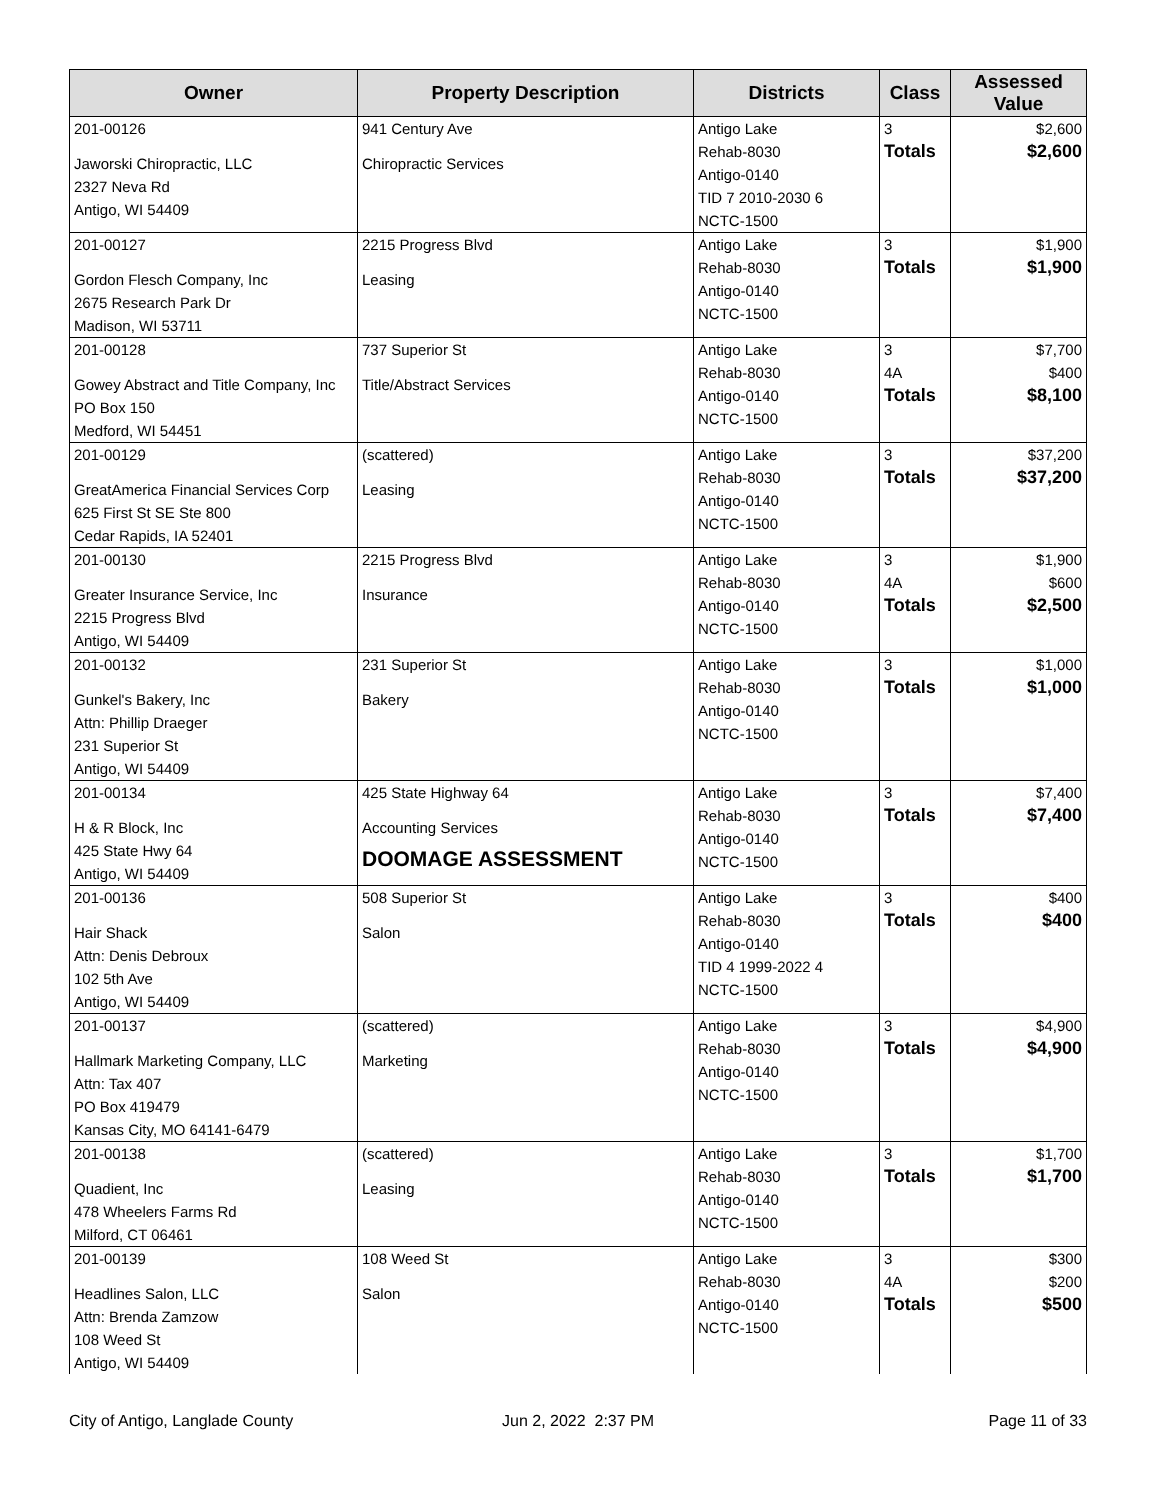| Owner | Property Description | Districts | Class | Assessed Value |
| --- | --- | --- | --- | --- |
| 201-00126 Jaworski Chiropractic, LLC 2327 Neva Rd Antigo, WI 54409 | 941 Century Ave Chiropractic Services | Antigo Lake Rehab-8030 Antigo-0140 TID 7 2010-2030 6 NCTC-1500 | 3 Totals | $2,600 $2,600 |
| 201-00127 Gordon Flesch Company, Inc 2675 Research Park Dr Madison, WI 53711 | 2215 Progress Blvd Leasing | Antigo Lake Rehab-8030 Antigo-0140 NCTC-1500 | 3 Totals | $1,900 $1,900 |
| 201-00128 Gowey Abstract and Title Company, Inc PO Box 150 Medford, WI 54451 | 737 Superior St Title/Abstract Services | Antigo Lake Rehab-8030 Antigo-0140 NCTC-1500 | 3 4A Totals | $7,700 $400 $8,100 |
| 201-00129 GreatAmerica Financial Services Corp 625 First St SE Ste 800 Cedar Rapids, IA 52401 | (scattered) Leasing | Antigo Lake Rehab-8030 Antigo-0140 NCTC-1500 | 3 Totals | $37,200 $37,200 |
| 201-00130 Greater Insurance Service, Inc 2215 Progress Blvd Antigo, WI 54409 | 2215 Progress Blvd Insurance | Antigo Lake Rehab-8030 Antigo-0140 NCTC-1500 | 3 4A Totals | $1,900 $600 $2,500 |
| 201-00132 Gunkel's Bakery, Inc Attn: Phillip Draeger 231 Superior St Antigo, WI 54409 | 231 Superior St Bakery | Antigo Lake Rehab-8030 Antigo-0140 NCTC-1500 | 3 Totals | $1,000 $1,000 |
| 201-00134 H & R Block, Inc 425 State Hwy 64 Antigo, WI 54409 | 425 State Highway 64 Accounting Services DOOMAGE ASSESSMENT | Antigo Lake Rehab-8030 Antigo-0140 NCTC-1500 | 3 Totals | $7,400 $7,400 |
| 201-00136 Hair Shack Attn: Denis Debroux 102 5th Ave Antigo, WI 54409 | 508 Superior St Salon | Antigo Lake Rehab-8030 Antigo-0140 TID 4 1999-2022 4 NCTC-1500 | 3 Totals | $400 $400 |
| 201-00137 Hallmark Marketing Company, LLC Attn: Tax 407 PO Box 419479 Kansas City, MO 64141-6479 | (scattered) Marketing | Antigo Lake Rehab-8030 Antigo-0140 NCTC-1500 | 3 Totals | $4,900 $4,900 |
| 201-00138 Quadient, Inc 478 Wheelers Farms Rd Milford, CT 06461 | (scattered) Leasing | Antigo Lake Rehab-8030 Antigo-0140 NCTC-1500 | 3 Totals | $1,700 $1,700 |
| 201-00139 Headlines Salon, LLC Attn: Brenda Zamzow 108 Weed St Antigo, WI 54409 | 108 Weed St Salon | Antigo Lake Rehab-8030 Antigo-0140 NCTC-1500 | 3 4A Totals | $300 $200 $500 |
City of Antigo, Langlade County
Jun 2, 2022 2:37 PM Page 11 of 33